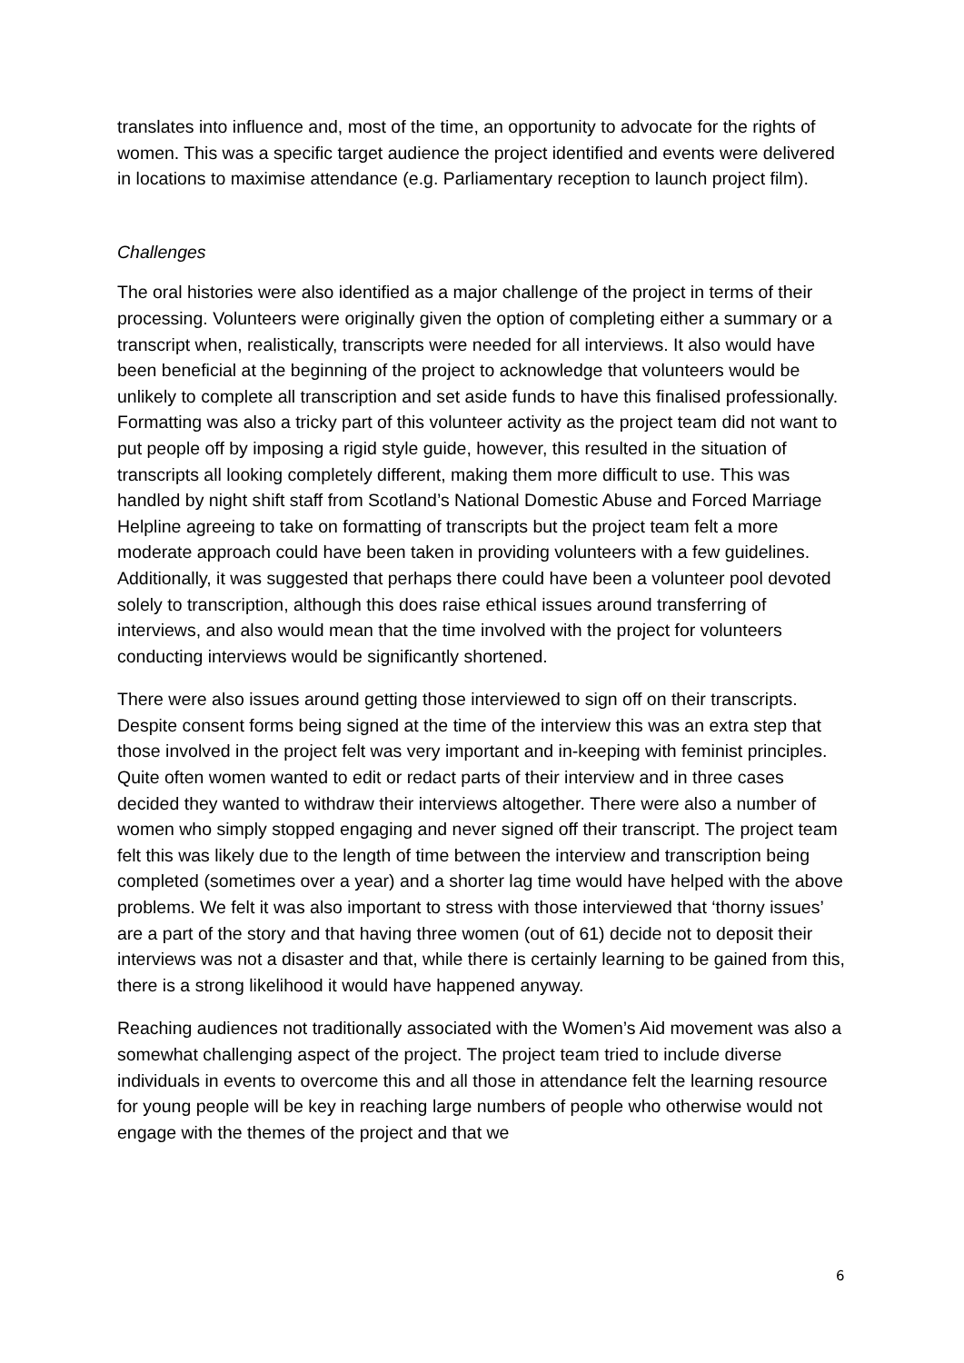translates into influence and, most of the time, an opportunity to advocate for the rights of women. This was a specific target audience the project identified and events were delivered in locations to maximise attendance (e.g. Parliamentary reception to launch project film).
Challenges
The oral histories were also identified as a major challenge of the project in terms of their processing. Volunteers were originally given the option of completing either a summary or a transcript when, realistically, transcripts were needed for all interviews. It also would have been beneficial at the beginning of the project to acknowledge that volunteers would be unlikely to complete all transcription and set aside funds to have this finalised professionally. Formatting was also a tricky part of this volunteer activity as the project team did not want to put people off by imposing a rigid style guide, however, this resulted in the situation of transcripts all looking completely different, making them more difficult to use. This was handled by night shift staff from Scotland’s National Domestic Abuse and Forced Marriage Helpline agreeing to take on formatting of transcripts but the project team felt a more moderate approach could have been taken in providing volunteers with a few guidelines. Additionally, it was suggested that perhaps there could have been a volunteer pool devoted solely to transcription, although this does raise ethical issues around transferring of interviews, and also would mean that the time involved with the project for volunteers conducting interviews would be significantly shortened.
There were also issues around getting those interviewed to sign off on their transcripts. Despite consent forms being signed at the time of the interview this was an extra step that those involved in the project felt was very important and in-keeping with feminist principles. Quite often women wanted to edit or redact parts of their interview and in three cases decided they wanted to withdraw their interviews altogether. There were also a number of women who simply stopped engaging and never signed off their transcript. The project team felt this was likely due to the length of time between the interview and transcription being completed (sometimes over a year) and a shorter lag time would have helped with the above problems. We felt it was also important to stress with those interviewed that ‘thorny issues’ are a part of the story and that having three women (out of 61) decide not to deposit their interviews was not a disaster and that, while there is certainly learning to be gained from this, there is a strong likelihood it would have happened anyway.
Reaching audiences not traditionally associated with the Women’s Aid movement was also a somewhat challenging aspect of the project. The project team tried to include diverse individuals in events to overcome this and all those in attendance felt the learning resource for young people will be key in reaching large numbers of people who otherwise would not engage with the themes of the project and that we
6